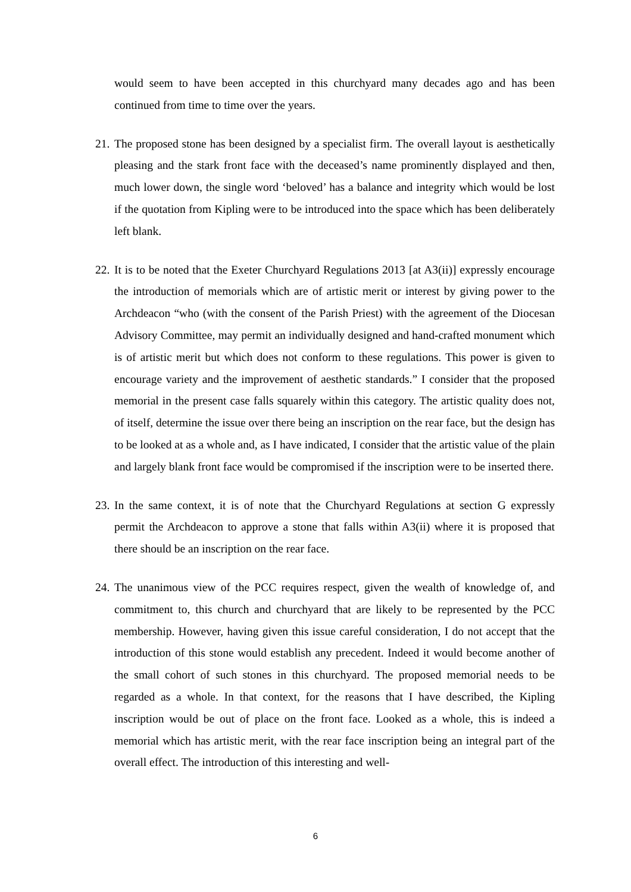would seem to have been accepted in this churchyard many decades ago and has been continued from time to time over the years.
21.
The proposed stone has been designed by a specialist firm. The overall layout is aesthetically pleasing and the stark front face with the deceased’s name prominently displayed and then, much lower down, the single word ‘beloved’ has a balance and integrity which would be lost if the quotation from Kipling were to be introduced into the space which has been deliberately left blank.
22.
It is to be noted that the Exeter Churchyard Regulations 2013 [at A3(ii)] expressly encourage the introduction of memorials which are of artistic merit or interest by giving power to the Archdeacon “who (with the consent of the Parish Priest) with the agreement of the Diocesan Advisory Committee, may permit an individually designed and hand-crafted monument which is of artistic merit but which does not conform to these regulations. This power is given to encourage variety and the improvement of aesthetic standards.” I consider that the proposed memorial in the present case falls squarely within this category. The artistic quality does not, of itself, determine the issue over there being an inscription on the rear face, but the design has to be looked at as a whole and, as I have indicated, I consider that the artistic value of the plain and largely blank front face would be compromised if the inscription were to be inserted there.
23.
In the same context, it is of note that the Churchyard Regulations at section G expressly permit the Archdeacon to approve a stone that falls within A3(ii) where it is proposed that there should be an inscription on the rear face.
24.
The unanimous view of the PCC requires respect, given the wealth of knowledge of, and commitment to, this church and churchyard that are likely to be represented by the PCC membership. However, having given this issue careful consideration, I do not accept that the introduction of this stone would establish any precedent. Indeed it would become another of the small cohort of such stones in this churchyard. The proposed memorial needs to be regarded as a whole. In that context, for the reasons that I have described, the Kipling inscription would be out of place on the front face. Looked as a whole, this is indeed a memorial which has artistic merit, with the rear face inscription being an integral part of the overall effect. The introduction of this interesting and well-
6